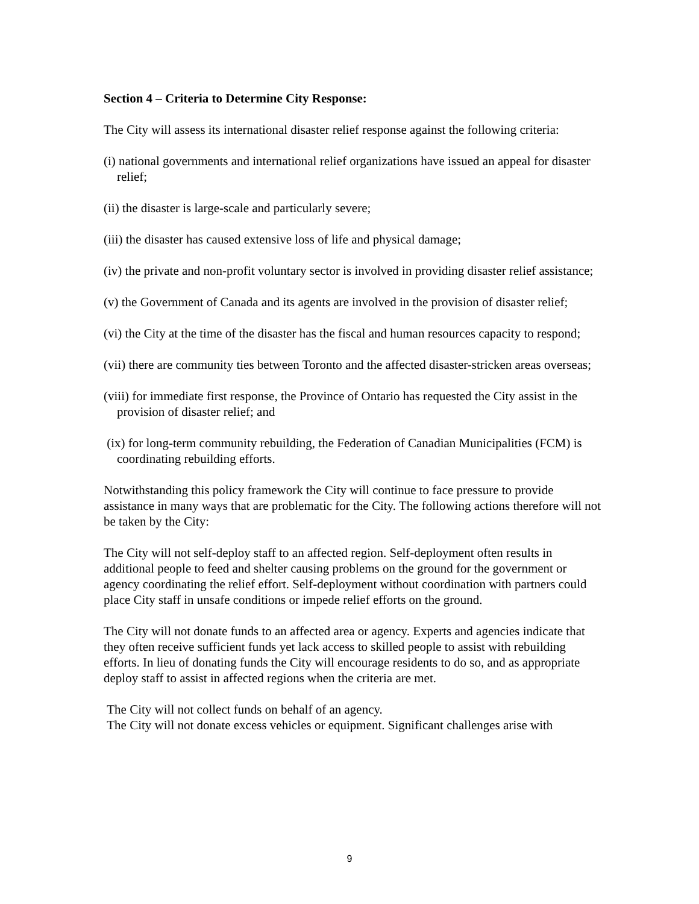Section 4 – Criteria to Determine City Response:
The City will assess its international disaster relief response against the following criteria:
(i) national governments and international relief organizations have issued an appeal for disaster relief;
(ii) the disaster is large-scale and particularly severe;
(iii) the disaster has caused extensive loss of life and physical damage;
(iv) the private and non-profit voluntary sector is involved in providing disaster relief assistance;
(v) the Government of Canada and its agents are involved in the provision of disaster relief;
(vi) the City at the time of the disaster has the fiscal and human resources capacity to respond;
(vii) there are community ties between Toronto and the affected disaster-stricken areas overseas;
(viii) for immediate first response, the Province of Ontario has requested the City assist in the provision of disaster relief; and
(ix) for long-term community rebuilding, the Federation of Canadian Municipalities (FCM) is coordinating rebuilding efforts.
Notwithstanding this policy framework the City will continue to face pressure to provide assistance in many ways that are problematic for the City. The following actions therefore will not be taken by the City:
The City will not self-deploy staff to an affected region. Self-deployment often results in additional people to feed and shelter causing problems on the ground for the government or agency coordinating the relief effort. Self-deployment without coordination with partners could place City staff in unsafe conditions or impede relief efforts on the ground.
The City will not donate funds to an affected area or agency. Experts and agencies indicate that they often receive sufficient funds yet lack access to skilled people to assist with rebuilding efforts. In lieu of donating funds the City will encourage residents to do so, and as appropriate deploy staff to assist in affected regions when the criteria are met.
The City will not collect funds on behalf of an agency.
The City will not donate excess vehicles or equipment. Significant challenges arise with
9